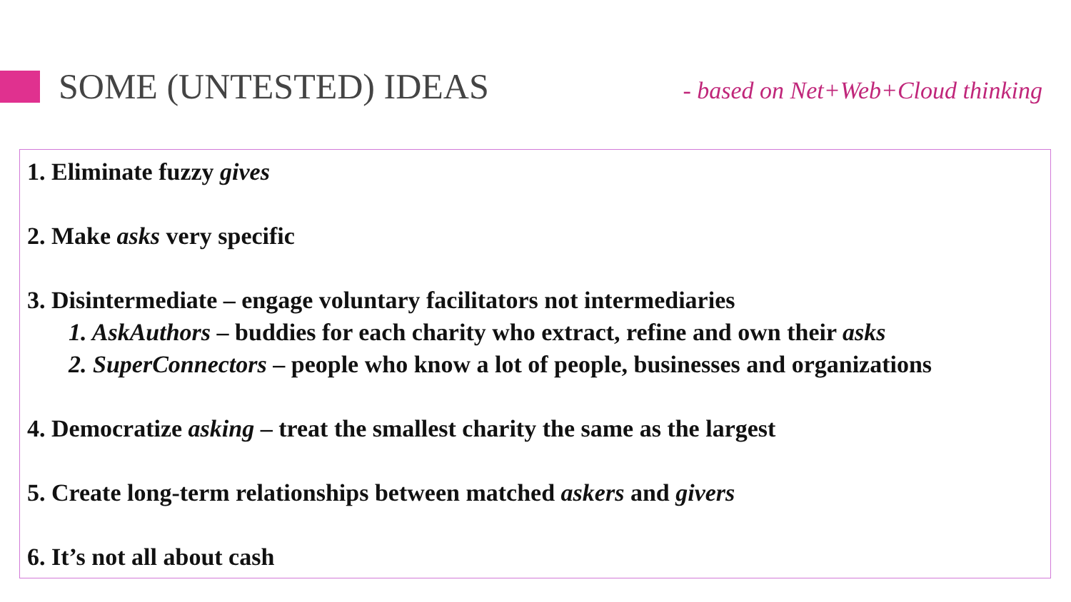SOME (UNTESTED) IDEAS
- based on Net+Web+Cloud thinking
1. Eliminate fuzzy gives
2. Make asks very specific
3. Disintermediate – engage voluntary facilitators not intermediaries
1. AskAuthors – buddies for each charity who extract, refine and own their asks
2. SuperConnectors – people who know a lot of people, businesses and organizations
4. Democratize asking – treat the smallest charity the same as the largest
5. Create long-term relationships between matched askers and givers
6. It’s not all about cash